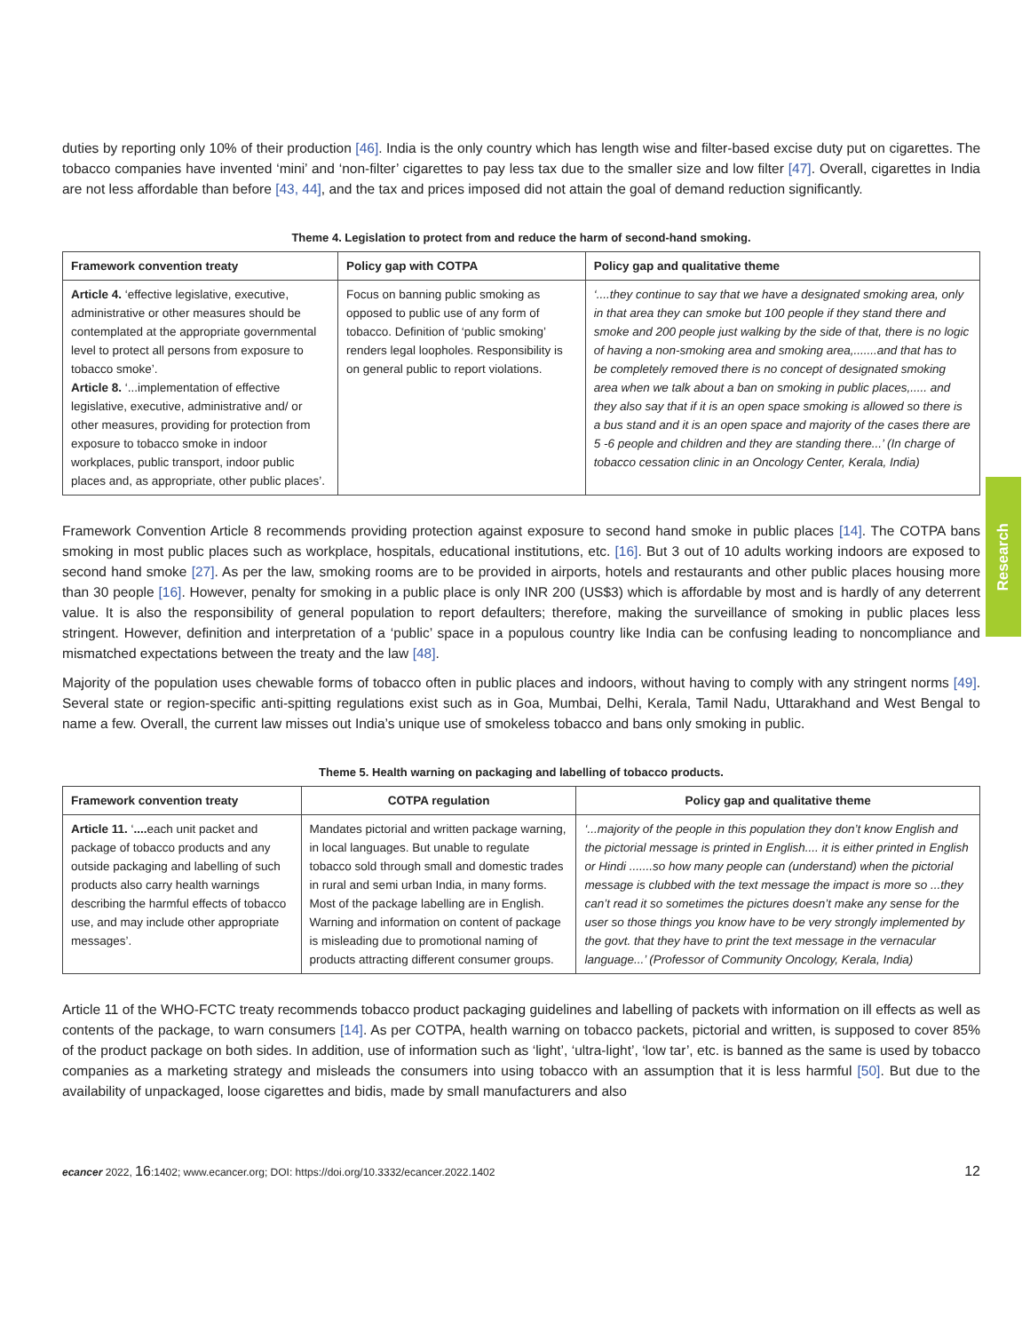Research
duties by reporting only 10% of their production [46]. India is the only country which has length wise and filter-based excise duty put on cigarettes. The tobacco companies have invented ‘mini’ and ‘non-filter’ cigarettes to pay less tax due to the smaller size and low filter [47]. Overall, cigarettes in India are not less affordable than before [43, 44], and the tax and prices imposed did not attain the goal of demand reduction significantly.
Theme 4. Legislation to protect from and reduce the harm of second-hand smoking.
| Framework convention treaty | Policy gap with COTPA | Policy gap and qualitative theme |
| --- | --- | --- |
| Article 4. ‘effective legislative, executive, administrative or other measures should be contemplated at the appropriate governmental level to protect all persons from exposure to tobacco smoke’. Article 8. ‘...implementation of effective legislative, executive, administrative and/ or other measures, providing for protection from exposure to tobacco smoke in indoor workplaces, public transport, indoor public places and, as appropriate, other public places’. | Focus on banning public smoking as opposed to public use of any form of tobacco. Definition of ‘public smoking’ renders legal loopholes. Responsibility is on general public to report violations. | ‘....they continue to say that we have a designated smoking area, only in that area they can smoke but 100 people if they stand there and smoke and 200 people just walking by the side of that, there is no logic of having a non-smoking area and smoking area,.......and that has to be completely removed there is no concept of designated smoking area when we talk about a ban on smoking in public places,..... and they also say that if it is an open space smoking is allowed so there is a bus stand and it is an open space and majority of the cases there are 5 -6 people and children and they are standing there...’ (In charge of tobacco cessation clinic in an Oncology Center, Kerala, India) |
Framework Convention Article 8 recommends providing protection against exposure to second hand smoke in public places [14]. The COTPA bans smoking in most public places such as workplace, hospitals, educational institutions, etc. [16]. But 3 out of 10 adults working indoors are exposed to second hand smoke [27]. As per the law, smoking rooms are to be provided in airports, hotels and restaurants and other public places housing more than 30 people [16]. However, penalty for smoking in a public place is only INR 200 (US$3) which is affordable by most and is hardly of any deterrent value. It is also the responsibility of general population to report defaulters; therefore, making the surveillance of smoking in public places less stringent. However, definition and interpretation of a ‘public’ space in a populous country like India can be confusing leading to noncompliance and mismatched expectations between the treaty and the law [48].
Majority of the population uses chewable forms of tobacco often in public places and indoors, without having to comply with any stringent norms [49]. Several state or region-specific anti-spitting regulations exist such as in Goa, Mumbai, Delhi, Kerala, Tamil Nadu, Uttarakhand and West Bengal to name a few. Overall, the current law misses out India’s unique use of smokeless tobacco and bans only smoking in public.
Theme 5. Health warning on packaging and labelling of tobacco products.
| Framework convention treaty | COTPA regulation | Policy gap and qualitative theme |
| --- | --- | --- |
| Article 11. ‘ .... each unit packet and package of tobacco products and any outside packaging and labelling of such products also carry health warnings describing the harmful effects of tobacco use, and may include other appropriate messages’. | Mandates pictorial and written package warning, in local languages. But unable to regulate tobacco sold through small and domestic trades in rural and semi urban India, in many forms. Most of the package labelling are in English. Warning and information on content of package is misleading due to promotional naming of products attracting different consumer groups. | ‘...majority of the people in this population they don’t know English and the pictorial message is printed in English.... it is either printed in English or Hindi .......so how many people can (understand) when the pictorial message is clubbed with the text message the impact is more so ...they can’t read it so sometimes the pictures doesn’t make any sense for the user so those things you know have to be very strongly implemented by the govt. that they have to print the text message in the vernacular language...’ (Professor of Community Oncology, Kerala, India) |
Article 11 of the WHO-FCTC treaty recommends tobacco product packaging guidelines and labelling of packets with information on ill effects as well as contents of the package, to warn consumers [14]. As per COTPA, health warning on tobacco packets, pictorial and written, is supposed to cover 85% of the product package on both sides. In addition, use of information such as ‘light’, ‘ultra-light’, ‘low tar’, etc. is banned as the same is used by tobacco companies as a marketing strategy and misleads the consumers into using tobacco with an assumption that it is less harmful [50]. But due to the availability of unpackaged, loose cigarettes and bidis, made by small manufacturers and also
ecancer 2022, 16:1402; www.ecancer.org; DOI: https://doi.org/10.3332/ecancer.2022.1402 12